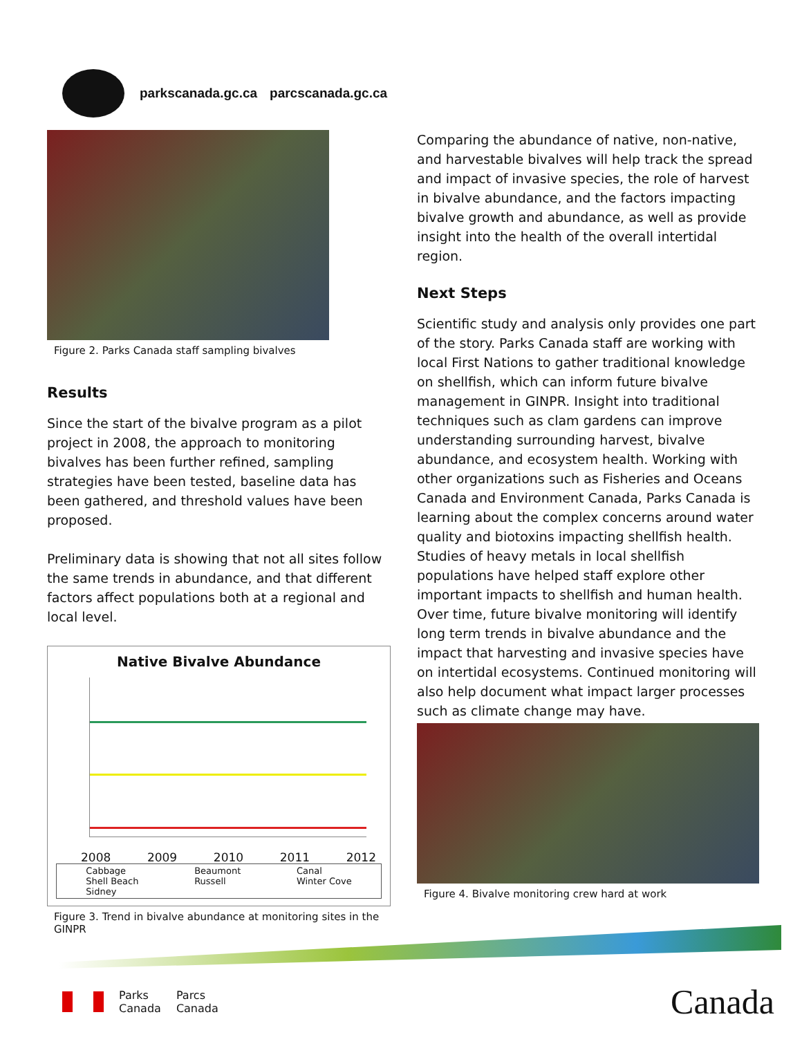parkscanada.gc.ca parcscanada.gc.ca
Figure 2. Parks Canada staff sampling bivalves
Results
Since the start of the bivalve program as a pilot project in 2008, the approach to monitoring bivalves has been further refined, sampling strategies have been tested, baseline data has been gathered, and threshold values have been proposed.
Preliminary data is showing that not all sites follow the same trends in abundance, and that different factors affect populations both at a regional and local level.
Native Bivalve Abundance
2008 2009 2010 2011 2012
Cabbage
Shell Beach
Sidney Beaumont
Russell Canal
Winter Cove
Figure 3. Trend in bivalve abundance at monitoring sites in the GINPR
Comparing the abundance of native, non-native, and harvestable bivalves will help track the spread and impact of invasive species, the role of harvest in bivalve abundance, and the factors impacting bivalve growth and abundance, as well as provide insight into the health of the overall intertidal region.
Next Steps
Scientific study and analysis only provides one part of the story. Parks Canada staff are working with local First Nations to gather traditional knowledge on shellfish, which can inform future bivalve management in GINPR. Insight into traditional techniques such as clam gardens can improve understanding surrounding harvest, bivalve abundance, and ecosystem health. Working with other organizations such as Fisheries and Oceans Canada and Environment Canada, Parks Canada is learning about the complex concerns around water quality and biotoxins impacting shellfish health. Studies of heavy metals in local shellfish populations have helped staff explore other important impacts to shellfish and human health.
Over time, future bivalve monitoring will identify long term trends in bivalve abundance and the impact that harvesting and invasive species have on intertidal ecosystems. Continued monitoring will also help document what impact larger processes such as climate change may have.
Figure 4. Bivalve monitoring crew hard at work
Parks
Canada Parcs
Canada
Canada